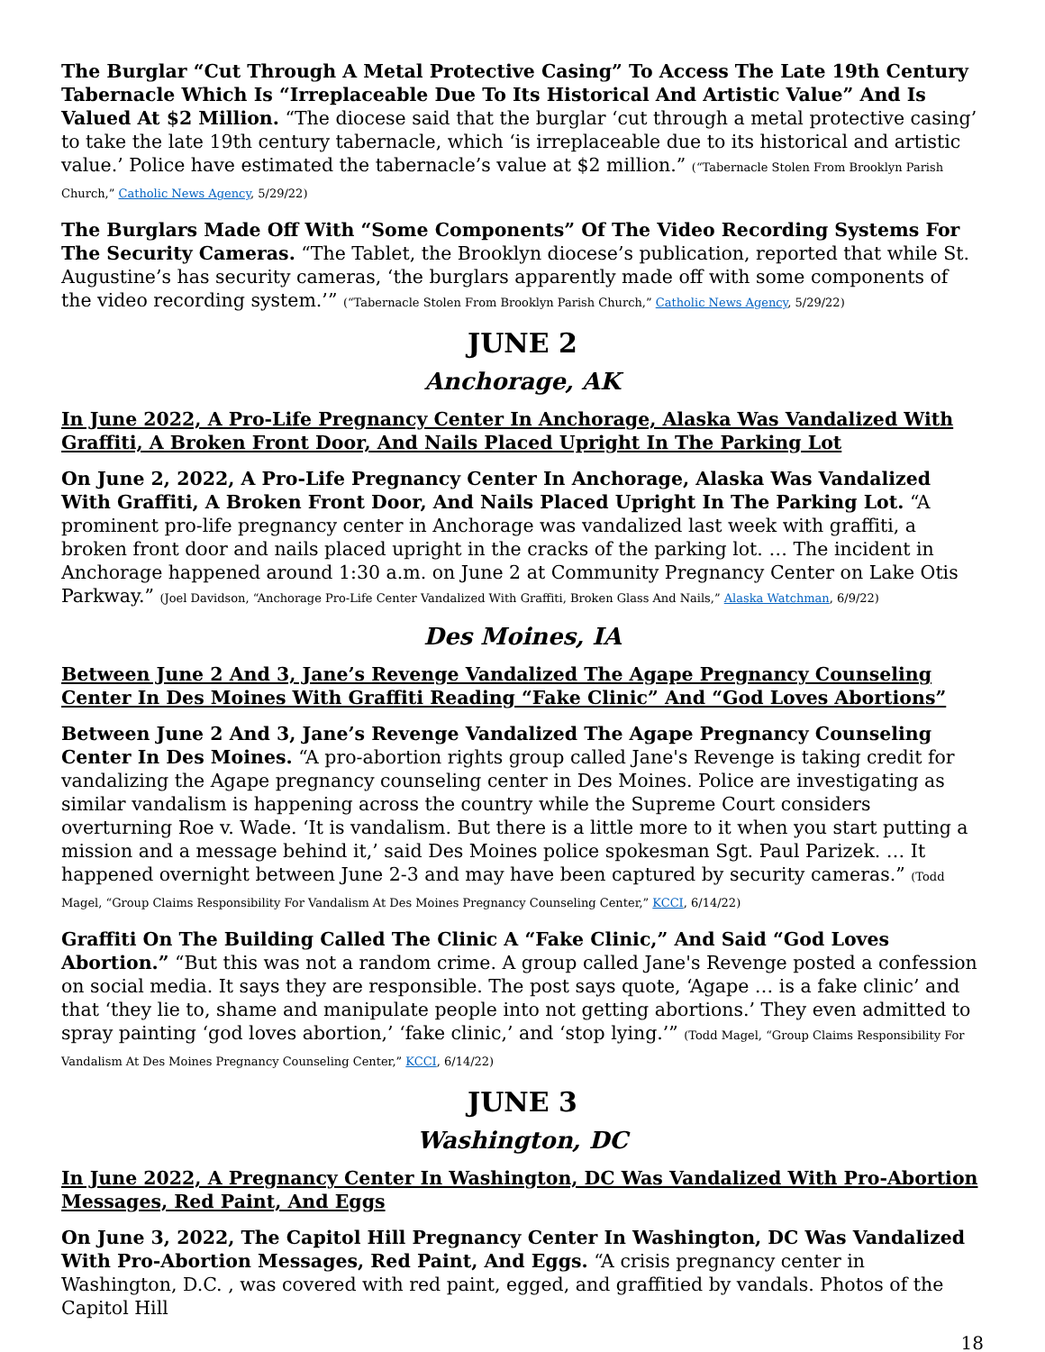The Burglar “Cut Through A Metal Protective Casing” To Access The Late 19th Century Tabernacle Which Is “Irreplaceable Due To Its Historical And Artistic Value” And Is Valued At $2 Million. “The diocese said that the burglar ‘cut through a metal protective casing’ to take the late 19th century tabernacle, which ‘is irreplaceable due to its historical and artistic value.’ Police have estimated the tabernacle’s value at $2 million.” (“Tabernacle Stolen From Brooklyn Parish Church,” Catholic News Agency, 5/29/22)
The Burglars Made Off With “Some Components” Of The Video Recording Systems For The Security Cameras. “The Tablet, the Brooklyn diocese’s publication, reported that while St. Augustine’s has security cameras, ‘the burglars apparently made off with some components of the video recording system.’” (“Tabernacle Stolen From Brooklyn Parish Church,” Catholic News Agency, 5/29/22)
JUNE 2
Anchorage, AK
In June 2022, A Pro-Life Pregnancy Center In Anchorage, Alaska Was Vandalized With Graffiti, A Broken Front Door, And Nails Placed Upright In The Parking Lot
On June 2, 2022, A Pro-Life Pregnancy Center In Anchorage, Alaska Was Vandalized With Graffiti, A Broken Front Door, And Nails Placed Upright In The Parking Lot. “A prominent pro-life pregnancy center in Anchorage was vandalized last week with graffiti, a broken front door and nails placed upright in the cracks of the parking lot. … The incident in Anchorage happened around 1:30 a.m. on June 2 at Community Pregnancy Center on Lake Otis Parkway.” (Joel Davidson, “Anchorage Pro-Life Center Vandalized With Graffiti, Broken Glass And Nails,” Alaska Watchman, 6/9/22)
Des Moines, IA
Between June 2 And 3, Jane’s Revenge Vandalized The Agape Pregnancy Counseling Center In Des Moines With Graffiti Reading “Fake Clinic” And “God Loves Abortions”
Between June 2 And 3, Jane’s Revenge Vandalized The Agape Pregnancy Counseling Center In Des Moines. “A pro-abortion rights group called Jane's Revenge is taking credit for vandalizing the Agape pregnancy counseling center in Des Moines. Police are investigating as similar vandalism is happening across the country while the Supreme Court considers overturning Roe v. Wade. ‘It is vandalism. But there is a little more to it when you start putting a mission and a message behind it,’ said Des Moines police spokesman Sgt. Paul Parizek. … It happened overnight between June 2-3 and may have been captured by security cameras.” (Todd Magel, “Group Claims Responsibility For Vandalism At Des Moines Pregnancy Counseling Center,” KCCI, 6/14/22)
Graffiti On The Building Called The Clinic A “Fake Clinic,” And Said “God Loves Abortion.” “But this was not a random crime. A group called Jane's Revenge posted a confession on social media. It says they are responsible. The post says quote, ‘Agape … is a fake clinic’ and that ‘they lie to, shame and manipulate people into not getting abortions.’ They even admitted to spray painting ‘god loves abortion,’ ‘fake clinic,’ and ‘stop lying.’” (Todd Magel, “Group Claims Responsibility For Vandalism At Des Moines Pregnancy Counseling Center,” KCCI, 6/14/22)
JUNE 3
Washington, DC
In June 2022, A Pregnancy Center In Washington, DC Was Vandalized With Pro-Abortion Messages, Red Paint, And Eggs
On June 3, 2022, The Capitol Hill Pregnancy Center In Washington, DC Was Vandalized With Pro-Abortion Messages, Red Paint, And Eggs. “A crisis pregnancy center in Washington, D.C. , was covered with red paint, egged, and graffitied by vandals. Photos of the Capitol Hill
18